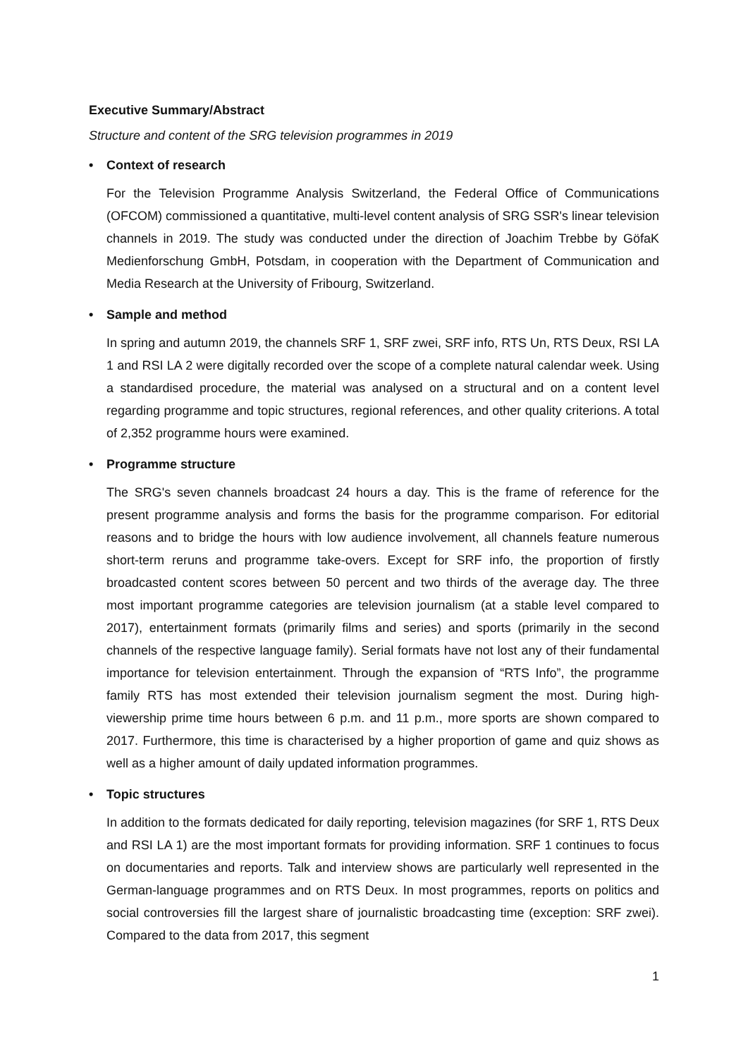Executive Summary/Abstract
Structure and content of the SRG television programmes in 2019
• Context of research
For the Television Programme Analysis Switzerland, the Federal Office of Communications (OFCOM) commissioned a quantitative, multi-level content analysis of SRG SSR's linear television channels in 2019. The study was conducted under the direction of Joachim Trebbe by GöfaK Medienforschung GmbH, Potsdam, in cooperation with the Department of Communication and Media Research at the University of Fribourg, Switzerland.
• Sample and method
In spring and autumn 2019, the channels SRF 1, SRF zwei, SRF info, RTS Un, RTS Deux, RSI LA 1 and RSI LA 2 were digitally recorded over the scope of a complete natural calendar week. Using a standardised procedure, the material was analysed on a structural and on a content level regarding programme and topic structures, regional references, and other quality criterions. A total of 2,352 programme hours were examined.
• Programme structure
The SRG's seven channels broadcast 24 hours a day. This is the frame of reference for the present programme analysis and forms the basis for the programme comparison. For editorial reasons and to bridge the hours with low audience involvement, all channels feature numerous short-term reruns and programme take-overs. Except for SRF info, the proportion of firstly broadcasted content scores between 50 percent and two thirds of the average day. The three most important programme categories are television journalism (at a stable level compared to 2017), entertainment formats (primarily films and series) and sports (primarily in the second channels of the respective language family). Serial formats have not lost any of their fundamental importance for television entertainment. Through the expansion of “RTS Info”, the programme family RTS has most extended their television journalism segment the most. During high-viewership prime time hours between 6 p.m. and 11 p.m., more sports are shown compared to 2017. Furthermore, this time is characterised by a higher proportion of game and quiz shows as well as a higher amount of daily updated information programmes.
• Topic structures
In addition to the formats dedicated for daily reporting, television magazines (for SRF 1, RTS Deux and RSI LA 1) are the most important formats for providing information. SRF 1 continues to focus on documentaries and reports. Talk and interview shows are particularly well represented in the German-language programmes and on RTS Deux. In most programmes, reports on politics and social controversies fill the largest share of journalistic broadcasting time (exception: SRF zwei). Compared to the data from 2017, this segment
1